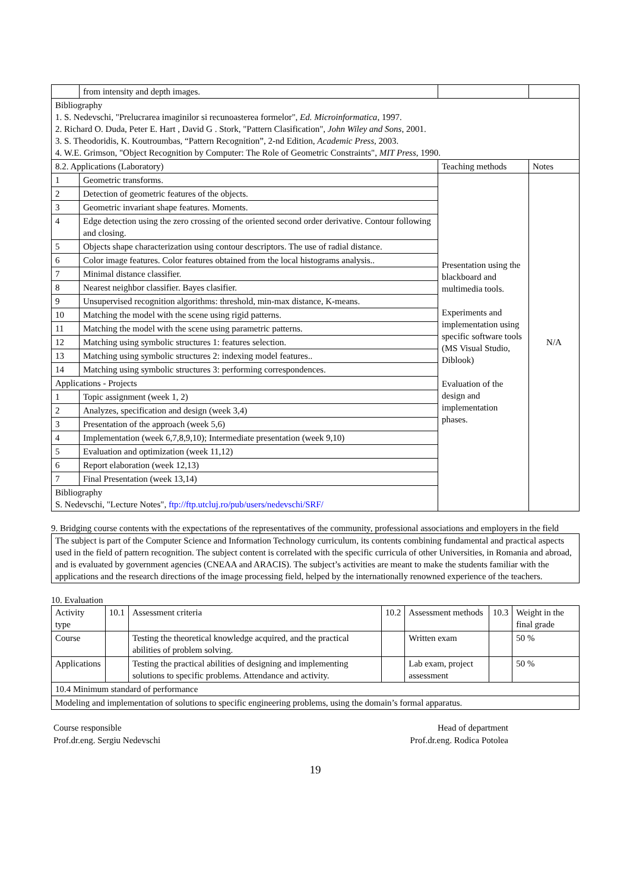| | from intensity and depth images. | | |
| Bibliography 1. S. Nedevschi, "Prelucrarea imaginilor si recunoasterea formelor", Ed. Microinformatica , 1997. 2. Richard O. Duda, Peter E. Hart , David G . Stork, "Pattern Clasification", John Wiley and Sons , 2001. 3. S. Theodoridis, K. Koutroumbas, “Pattern Recognition”, 2-nd Edition, Academic Press , 2003. 4. W.E. Grimson, "Object Recognition by Computer: The Role of Geometric Constraints", MIT Press , 1990. | | | |
| 8.2. Applications (Laboratory) | | Teaching methods | Notes |
| 1 | Geometric transforms. | Presentation using the blackboard and multimedia tools. Experiments and implementation using specific software tools (MS Visual Studio, Diblook) Evaluation of the design and implementation phases. | N/A |
| 2 | Detection of geometric features of the objects. | | |
| 3 | Geometric invariant shape features. Moments. | | |
| 4 | Edge detection using the zero crossing of the oriented second order derivative. Contour following and closing. | | |
| 5 | Objects shape characterization using contour descriptors. The use of radial distance. | | |
| 6 | Color image features. Color features obtained from the local histograms analysis.. | | |
| 7 | Minimal distance classifier. | | |
| 8 | Nearest neighbor classifier. Bayes clasifier. | | |
| 9 | Unsupervised recognition algorithms: threshold, min-max distance, K-means. | | |
| 10 | Matching the model with the scene using rigid patterns. | | |
| 11 | Matching the model with the scene using parametric patterns. | | |
| 12 | Matching using symbolic structures 1: features selection. | | |
| 13 | Matching using symbolic structures 2: indexing model features.. | | |
| 14 | Matching using symbolic structures 3: performing correspondences. | | |
| Applications - Projects | | | |
| 1 | Topic assignment (week 1, 2) | | |
| 2 | Analyzes, specification and design (week 3,4) | | |
| 3 | Presentation of the approach (week 5,6) | | |
| 4 | Implementation (week 6,7,8,9,10); Intermediate presentation (week 9,10) | | |
| 5 | Evaluation and optimization (week 11,12) | | |
| 6 | Report elaboration (week 12,13) | | |
| 7 | Final Presentation (week 13,14) | | |
| Bibliography S. Nedevschi, "Lecture Notes", ftp://ftp.utcluj.ro/pub/users/nedevschi/SRF/ | | | |
9. Bridging course contents with the expectations of the representatives of the community, professional associations and employers in the field
| The subject is part of the Computer Science and Information Technology curriculum, its contents combining fundamental and practical aspects used in the field of pattern recognition. The subject content is correlated with the specific curricula of other Universities, in Romania and abroad, and is evaluated by government agencies (CNEAA and ARACIS). The subject’s activities are meant to make the students familiar with the applications and the research directions of the image processing field, helped by the internationally renowned experience of the teachers. |
10. Evaluation
| Activity type | 10.1 | Assessment criteria | 10.2 | Assessment methods | 10.3 | Weight in the final grade |
| Course | | Testing the theoretical knowledge acquired, and the practical abilities of problem solving. | | Written exam | | 50 % |
| Applications | | Testing the practical abilities of designing and implementing solutions to specific problems. Attendance and activity. | | Lab exam, project assessment | | 50 % |
| 10.4 Minimum standard of performance | | | | | | |
| Modeling and implementation of solutions to specific engineering problems, using the domain’s formal apparatus. | | | | | | |
Course responsible
Prof.dr.eng. Sergiu Nedevschi
Head of department
Prof.dr.eng. Rodica Potolea
19